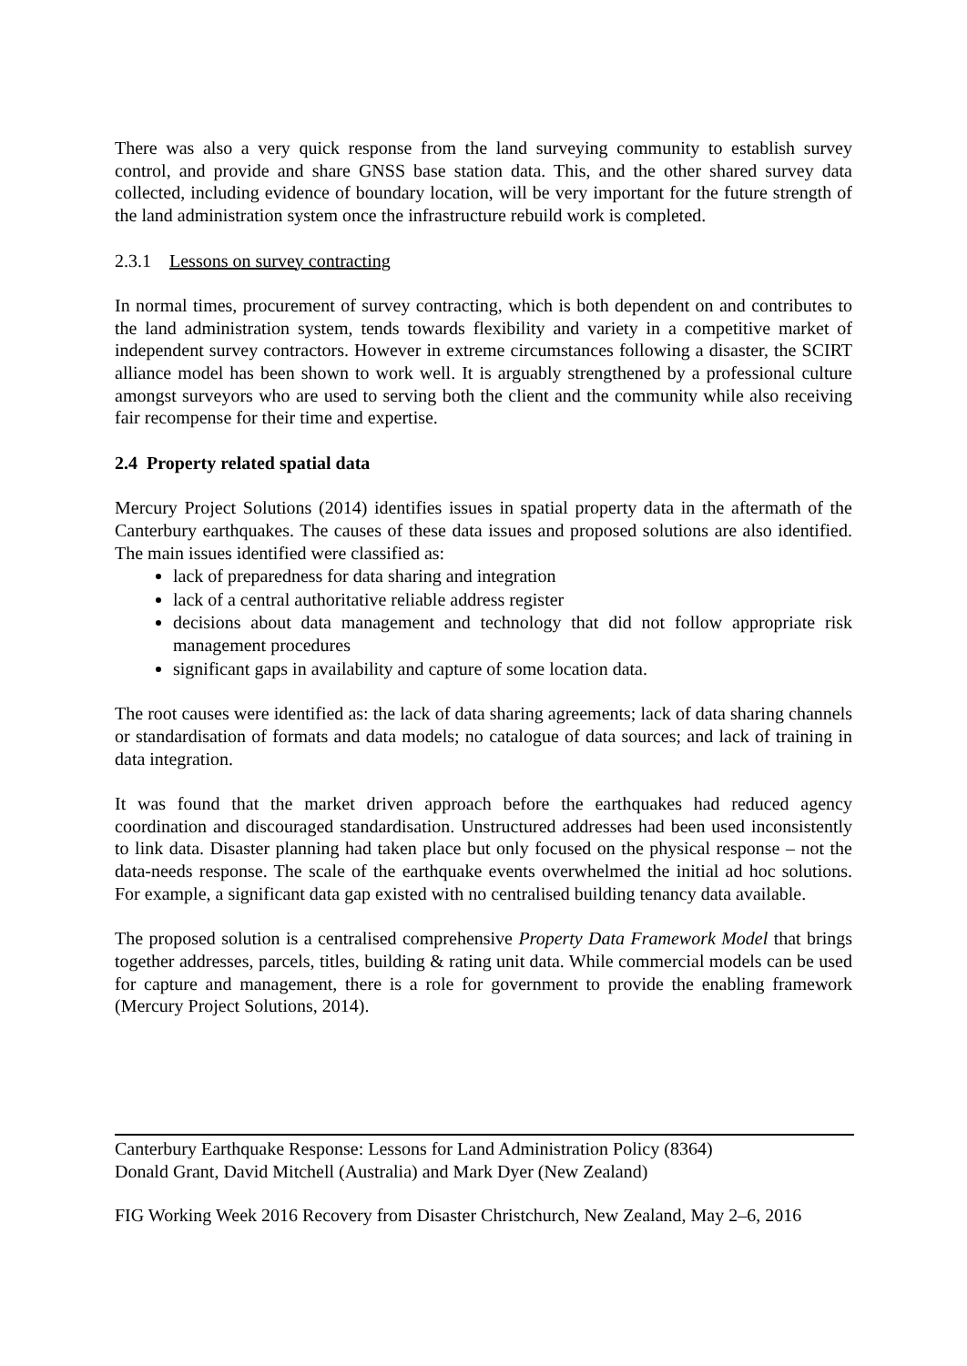There was also a very quick response from the land surveying community to establish survey control, and provide and share GNSS base station data. This, and the other shared survey data collected, including evidence of boundary location, will be very important for the future strength of the land administration system once the infrastructure rebuild work is completed.
2.3.1 Lessons on survey contracting
In normal times, procurement of survey contracting, which is both dependent on and contributes to the land administration system, tends towards flexibility and variety in a competitive market of independent survey contractors. However in extreme circumstances following a disaster, the SCIRT alliance model has been shown to work well. It is arguably strengthened by a professional culture amongst surveyors who are used to serving both the client and the community while also receiving fair recompense for their time and expertise.
2.4 Property related spatial data
Mercury Project Solutions (2014) identifies issues in spatial property data in the aftermath of the Canterbury earthquakes. The causes of these data issues and proposed solutions are also identified. The main issues identified were classified as:
lack of preparedness for data sharing and integration
lack of a central authoritative reliable address register
decisions about data management and technology that did not follow appropriate risk management procedures
significant gaps in availability and capture of some location data.
The root causes were identified as: the lack of data sharing agreements; lack of data sharing channels or standardisation of formats and data models; no catalogue of data sources; and lack of training in data integration.
It was found that the market driven approach before the earthquakes had reduced agency coordination and discouraged standardisation. Unstructured addresses had been used inconsistently to link data. Disaster planning had taken place but only focused on the physical response – not the data-needs response. The scale of the earthquake events overwhelmed the initial ad hoc solutions. For example, a significant data gap existed with no centralised building tenancy data available.
The proposed solution is a centralised comprehensive Property Data Framework Model that brings together addresses, parcels, titles, building & rating unit data. While commercial models can be used for capture and management, there is a role for government to provide the enabling framework (Mercury Project Solutions, 2014).
Canterbury Earthquake Response: Lessons for Land Administration Policy (8364)
Donald Grant, David Mitchell (Australia) and Mark Dyer (New Zealand)
FIG Working Week 2016 Recovery from Disaster Christchurch, New Zealand, May 2–6, 2016